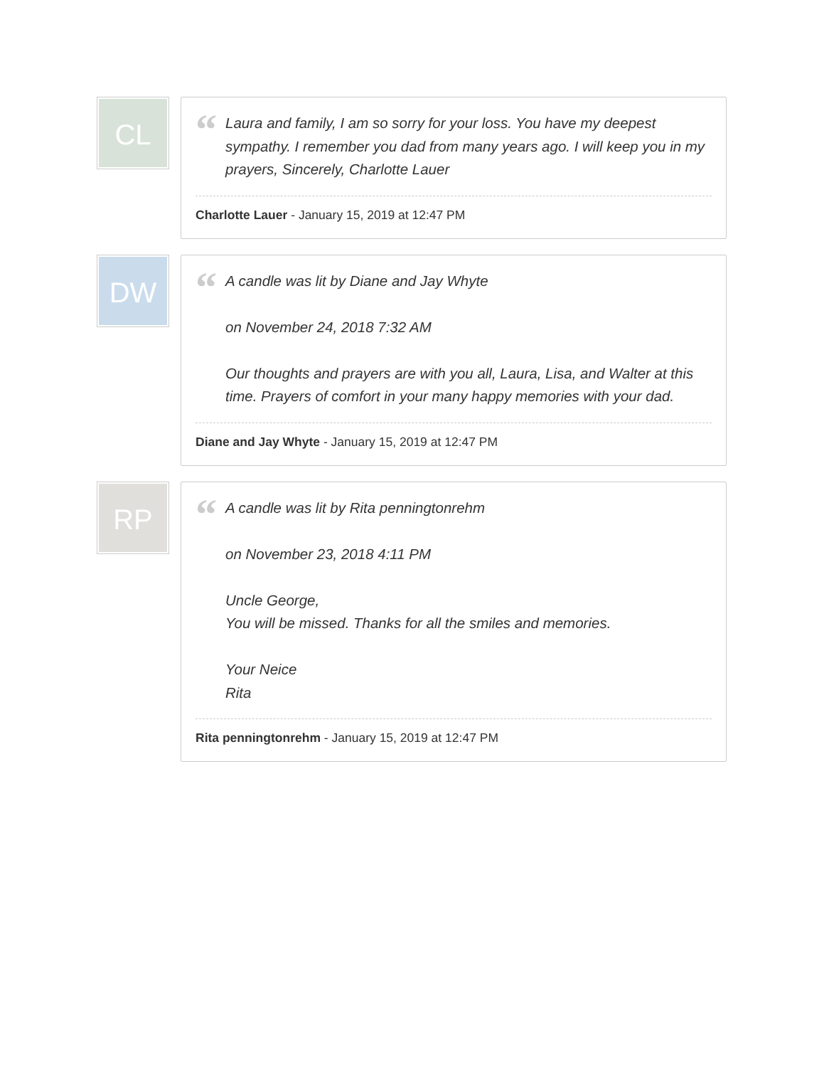CL
“
Laura and family, I am so sorry for your loss. You have my deepest sympathy. I remember you dad from many years ago. I will keep you in my prayers, Sincerely, Charlotte Lauer
Charlotte Lauer - January 15, 2019 at 12:47 PM
DW
“
A candle was lit by Diane and Jay Whyte
on November 24, 2018 7:32 AM
Our thoughts and prayers are with you all, Laura, Lisa, and Walter at this time. Prayers of comfort in your many happy memories with your dad.
Diane and Jay Whyte - January 15, 2019 at 12:47 PM
RP
“
A candle was lit by Rita penningtonrehm
on November 23, 2018 4:11 PM
Uncle George,
You will be missed. Thanks for all the smiles and memories.
Your Neice
Rita
Rita penningtonrehm - January 15, 2019 at 12:47 PM